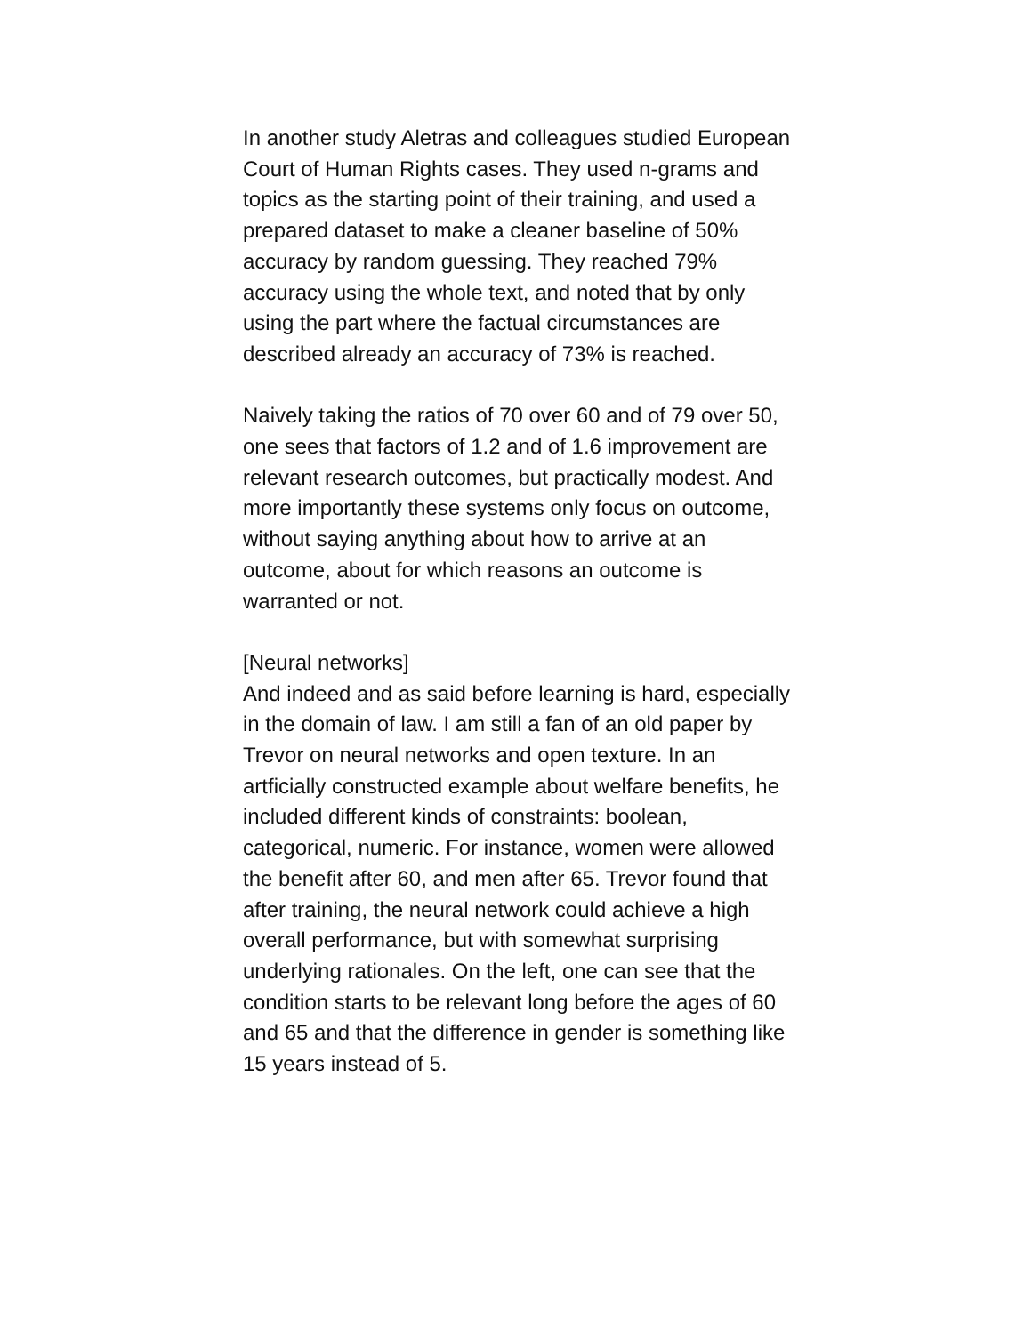In another study Aletras and colleagues studied European Court of Human Rights cases. They used n-grams and topics as the starting point of their training, and used a prepared dataset to make a cleaner baseline of 50% accuracy by random guessing. They reached 79% accuracy using the whole text, and noted that by only using the part where the factual circumstances are described already an accuracy of 73% is reached.
Naively taking the ratios of 70 over 60 and of 79 over 50, one sees that factors of 1.2 and of 1.6 improvement are relevant research outcomes, but practically modest. And more importantly these systems only focus on outcome, without saying anything about how to arrive at an outcome, about for which reasons an outcome is warranted or not.
[Neural networks]
And indeed and as said before learning is hard, especially in the domain of law. I am still a fan of an old paper by Trevor on neural networks and open texture. In an artficially constructed example about welfare benefits, he included different kinds of constraints: boolean, categorical, numeric. For instance, women were allowed the benefit after 60, and men after 65. Trevor found that after training, the neural network could achieve a high overall performance, but with somewhat surprising underlying rationales. On the left, one can see that the condition starts to be relevant long before the ages of 60 and 65 and that the difference in gender is something like 15 years instead of 5.